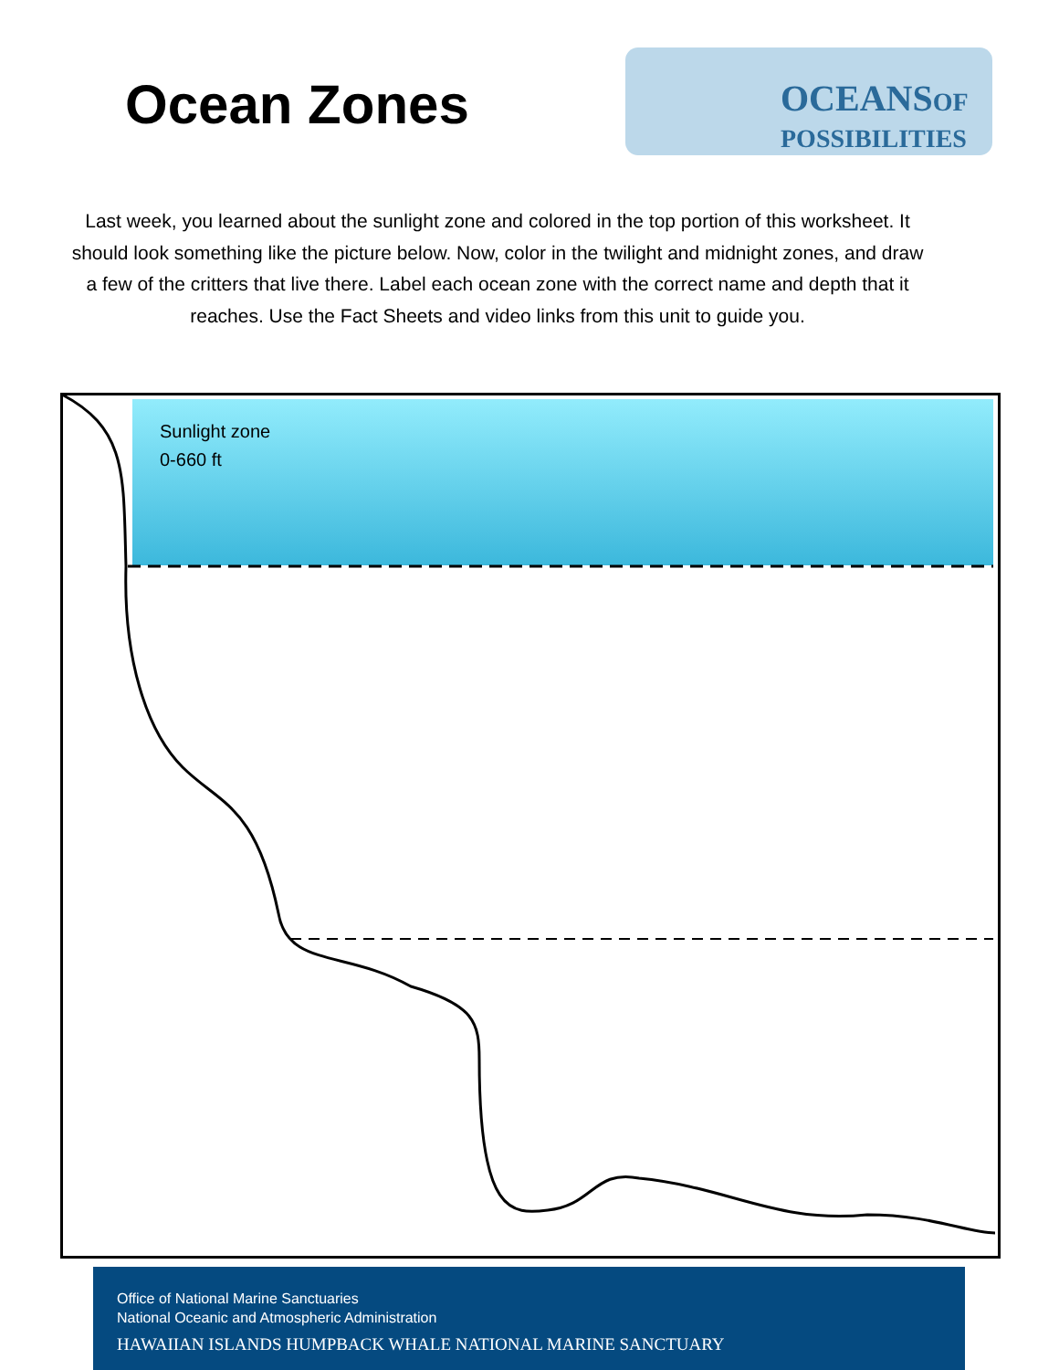Ocean Zones
OCEANSOF
POSSIBILITIES
Last week, you learned about the sunlight zone and colored in the top portion of this worksheet. It should look something like the picture below. Now, color in the twilight and midnight zones, and draw a few of the critters that live there. Label each ocean zone with the correct name and depth that it reaches. Use the Fact Sheets and video links from this unit to guide you.
Sunlight zone
0-660 ft
Office of National Marine Sanctuaries
National Oceanic and Atmospheric Administration
HAWAIIAN ISLANDS HUMPBACK WHALE NATIONAL MARINE SANCTUARY